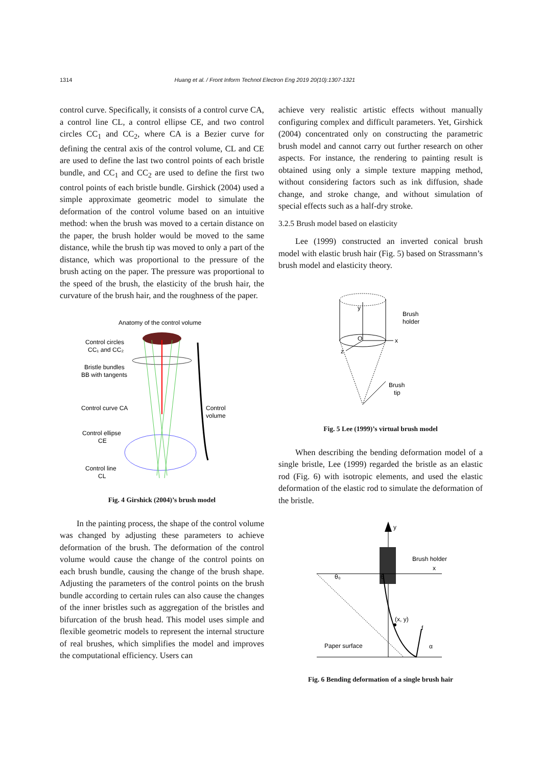1314 Huang et al. / Front Inform Technol Electron Eng 2019 20(10):1307-1321
control curve. Specifically, it consists of a control curve CA, a control line CL, a control ellipse CE, and two control circles CC<sub>1</sub> and CC<sub>2</sub>, where CA is a Bezier curve for defining the central axis of the control volume, CL and CE are used to define the last two control points of each bristle bundle, and CC<sub>1</sub> and CC<sub>2</sub> are used to define the first two control points of each bristle bundle. Girshick (2004) used a simple approximate geometric model to simulate the deformation of the control volume based on an intuitive method: when the brush was moved to a certain distance on the paper, the brush holder would be moved to the same distance, while the brush tip was moved to only a part of the distance, which was proportional to the pressure of the brush acting on the paper. The pressure was proportional to the speed of the brush, the elasticity of the brush hair, the curvature of the brush hair, and the roughness of the paper.
Anatomy of the control volume
Control circles
CC₁ and CC₂
Bristle bundles
BB with tangents
Control curve CA
Control
volume
Control ellipse
CE
Control line
CL
Fig. 4 Girshick (2004)’s brush model
In the painting process, the shape of the control volume was changed by adjusting these parameters to achieve deformation of the brush. The deformation of the control volume would cause the change of the control points on each brush bundle, causing the change of the brush shape. Adjusting the parameters of the control points on the brush bundle according to certain rules can also cause the changes of the inner bristles such as aggregation of the bristles and bifurcation of the brush head. This model uses simple and flexible geometric models to represent the internal structure of real brushes, which simplifies the model and improves the computational efficiency. Users can
achieve very realistic artistic effects without manually configuring complex and difficult parameters. Yet, Girshick (2004) concentrated only on constructing the parametric brush model and cannot carry out further research on other aspects. For instance, the rendering to painting result is obtained using only a simple texture mapping method, without considering factors such as ink diffusion, shade change, and stroke change, and without simulation of special effects such as a half-dry stroke.
3.2.5 Brush model based on elasticity
Lee (1999) constructed an inverted conical brush model with elastic brush hair (Fig. 5) based on Strassmann’s brush model and elasticity theory.
y
O
x
z
Brush
holder
Brush
tip
Fig. 5 Lee (1999)’s virtual brush model
When describing the bending deformation model of a single bristle, Lee (1999) regarded the bristle as an elastic rod (Fig. 6) with isotropic elements, and used the elastic deformation of the elastic rod to simulate the deformation of the bristle.
y
Brush holder
x
θ₀
θ
(x, y)
f
α
Paper surface
Fig. 6 Bending deformation of a single brush hair